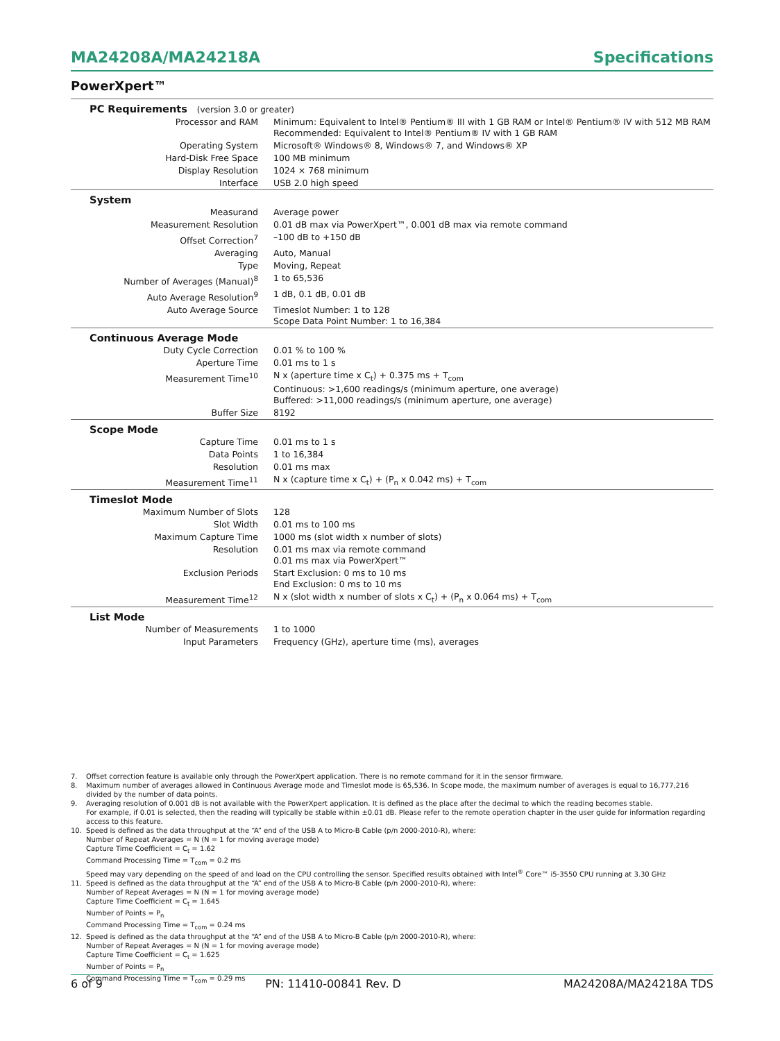MA24208A/MA24218A Specifications
PowerXpert™
| PC Requirements (version 3.0 or greater) | |
| Processor and RAM | Minimum: Equivalent to Intel® Pentium® III with 1 GB RAM or Intel® Pentium® IV with 512 MB RAM Recommended: Equivalent to Intel® Pentium® IV with 1 GB RAM |
| Operating System | Microsoft® Windows® 8, Windows® 7, and Windows® XP |
| Hard-Disk Free Space | 100 MB minimum |
| Display Resolution | 1024 × 768 minimum |
| Interface | USB 2.0 high speed |
| System | |
| Measurand | Average power |
| Measurement Resolution | 0.01 dB max via PowerXpert™, 0.001 dB max via remote command |
| Offset Correction<sup>7</sup> | –100 dB to +150 dB |
| Averaging | Auto, Manual |
| Type | Moving, Repeat |
| Number of Averages (Manual)<sup>8</sup> | 1 to 65,536 |
| Auto Average Resolution<sup>9</sup> | 1 dB, 0.1 dB, 0.01 dB |
| Auto Average Source | Timeslot Number: 1 to 128 Scope Data Point Number: 1 to 16,384 |
| Continuous Average Mode | |
| Duty Cycle Correction | 0.01 % to 100 % |
| Aperture Time | 0.01 ms to 1 s |
| Measurement Time<sup>10</sup> | N x (aperture time x C<sub>t</sub>) + 0.375 ms + T<sub>com</sub> Continuous: >1,600 readings/s (minimum aperture, one average) Buffered: >11,000 readings/s (minimum aperture, one average) |
| Buffer Size | 8192 |
| Scope Mode | |
| Capture Time | 0.01 ms to 1 s |
| Data Points | 1 to 16,384 |
| Resolution | 0.01 ms max |
| Measurement Time<sup>11</sup> | N x (capture time x C<sub>t</sub>) + (P<sub>n</sub> x 0.042 ms) + T<sub>com</sub> |
| Timeslot Mode | |
| Maximum Number of Slots | 128 |
| Slot Width | 0.01 ms to 100 ms |
| Maximum Capture Time | 1000 ms (slot width x number of slots) |
| Resolution | 0.01 ms max via remote command 0.01 ms max via PowerXpert™ |
| Exclusion Periods | Start Exclusion: 0 ms to 10 ms End Exclusion: 0 ms to 10 ms |
| Measurement Time<sup>12</sup> | N x (slot width x number of slots x C<sub>t</sub>) + (P<sub>n</sub> x 0.064 ms) + T<sub>com</sub> |
| List Mode | |
| Number of Measurements | 1 to 1000 |
| Input Parameters | Frequency (GHz), aperture time (ms), averages |
7. Offset correction feature is available only through the PowerXpert application. There is no remote command for it in the sensor firmware.
8. Maximum number of averages allowed in Continuous Average mode and Timeslot mode is 65,536. In Scope mode, the maximum number of averages is equal to 16,777,216 divided by the number of data points.
9. Averaging resolution of 0.001 dB is not available with the PowerXpert application. It is defined as the place after the decimal to which the reading becomes stable.
For example, if 0.01 is selected, then the reading will typically be stable within ±0.01 dB. Please refer to the remote operation chapter in the user guide for information regarding access to this feature.
10. Speed is defined as the data throughput at the “A” end of the USB A to Micro-B Cable (p/n 2000-2010-R), where:
Number of Repeat Averages = N (N = 1 for moving average mode)
Capture Time Coefficient = C<sub>t</sub> = 1.62
Command Processing Time = T<sub>com</sub> = 0.2 ms
Speed may vary depending on the speed of and load on the CPU controlling the sensor. Specified results obtained with Intel<sup>®</sup> Core™ i5-3550 CPU running at 3.30 GHz
11. Speed is defined as the data throughput at the “A” end of the USB A to Micro-B Cable (p/n 2000-2010-R), where:
Number of Repeat Averages = N (N = 1 for moving average mode)
Capture Time Coefficient = C<sub>t</sub> = 1.645
Number of Points = P<sub>n</sub>
Command Processing Time = T<sub>com</sub> = 0.24 ms
12. Speed is defined as the data throughput at the “A” end of the USB A to Micro-B Cable (p/n 2000-2010-R), where:
Number of Repeat Averages = N (N = 1 for moving average mode)
Capture Time Coefficient = C<sub>t</sub> = 1.625
Number of Points = P<sub>n</sub>
Command Processing Time = T<sub>com</sub> = 0.29 ms
6 of 9 PN: 11410-00841 Rev. D MA24208A/MA24218A TDS